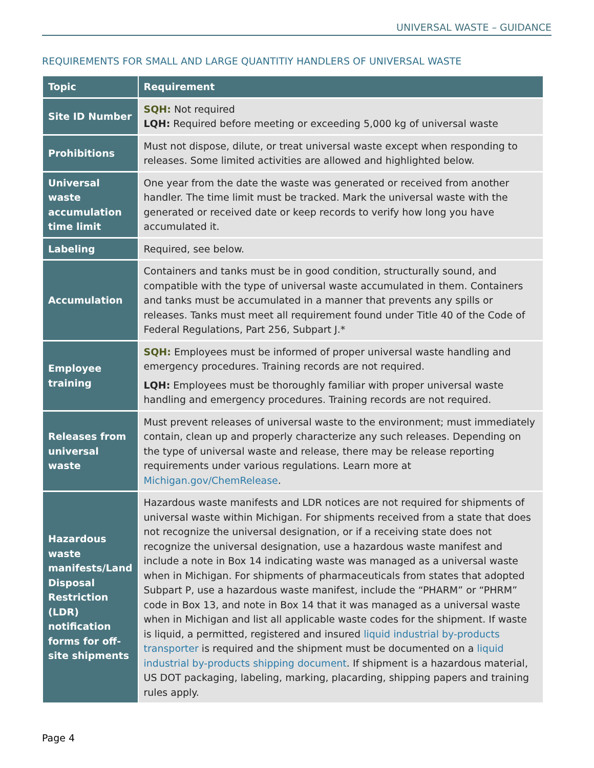UNIVERSAL WASTE – GUIDANCE
REQUIREMENTS FOR SMALL AND LARGE QUANTITIY HANDLERS OF UNIVERSAL WASTE
| Topic | Requirement |
| --- | --- |
| Site ID Number | SQH: Not required LQH: Required before meeting or exceeding 5,000 kg of universal waste |
| Prohibitions | Must not dispose, dilute, or treat universal waste except when responding to releases. Some limited activities are allowed and highlighted below. |
| Universal waste accumulation time limit | One year from the date the waste was generated or received from another handler. The time limit must be tracked. Mark the universal waste with the generated or received date or keep records to verify how long you have accumulated it. |
| Labeling | Required, see below. |
| Accumulation | Containers and tanks must be in good condition, structurally sound, and compatible with the type of universal waste accumulated in them. Containers and tanks must be accumulated in a manner that prevents any spills or releases. Tanks must meet all requirement found under Title 40 of the Code of Federal Regulations, Part 256, Subpart J.* |
| Employee training | SQH: Employees must be informed of proper universal waste handling and emergency procedures. Training records are not required. LQH: Employees must be thoroughly familiar with proper universal waste handling and emergency procedures. Training records are not required. |
| Releases from universal waste | Must prevent releases of universal waste to the environment; must immediately contain, clean up and properly characterize any such releases. Depending on the type of universal waste and release, there may be release reporting requirements under various regulations. Learn more at Michigan.gov/ChemRelease . |
| Hazardous waste manifests/Land Disposal Restriction (LDR) notification forms for off-site shipments | Hazardous waste manifests and LDR notices are not required for shipments of universal waste within Michigan. For shipments received from a state that does not recognize the universal designation, or if a receiving state does not recognize the universal designation, use a hazardous waste manifest and include a note in Box 14 indicating waste was managed as a universal waste when in Michigan. For shipments of pharmaceuticals from states that adopted Subpart P, use a hazardous waste manifest, include the “PHARM” or “PHRM” code in Box 13, and note in Box 14 that it was managed as a universal waste when in Michigan and list all applicable waste codes for the shipment. If waste is liquid, a permitted, registered and insured liquid industrial by-products transporter is required and the shipment must be documented on a liquid industrial by-products shipping document . If shipment is a hazardous material, US DOT packaging, labeling, marking, placarding, shipping papers and training rules apply. |
Page 4